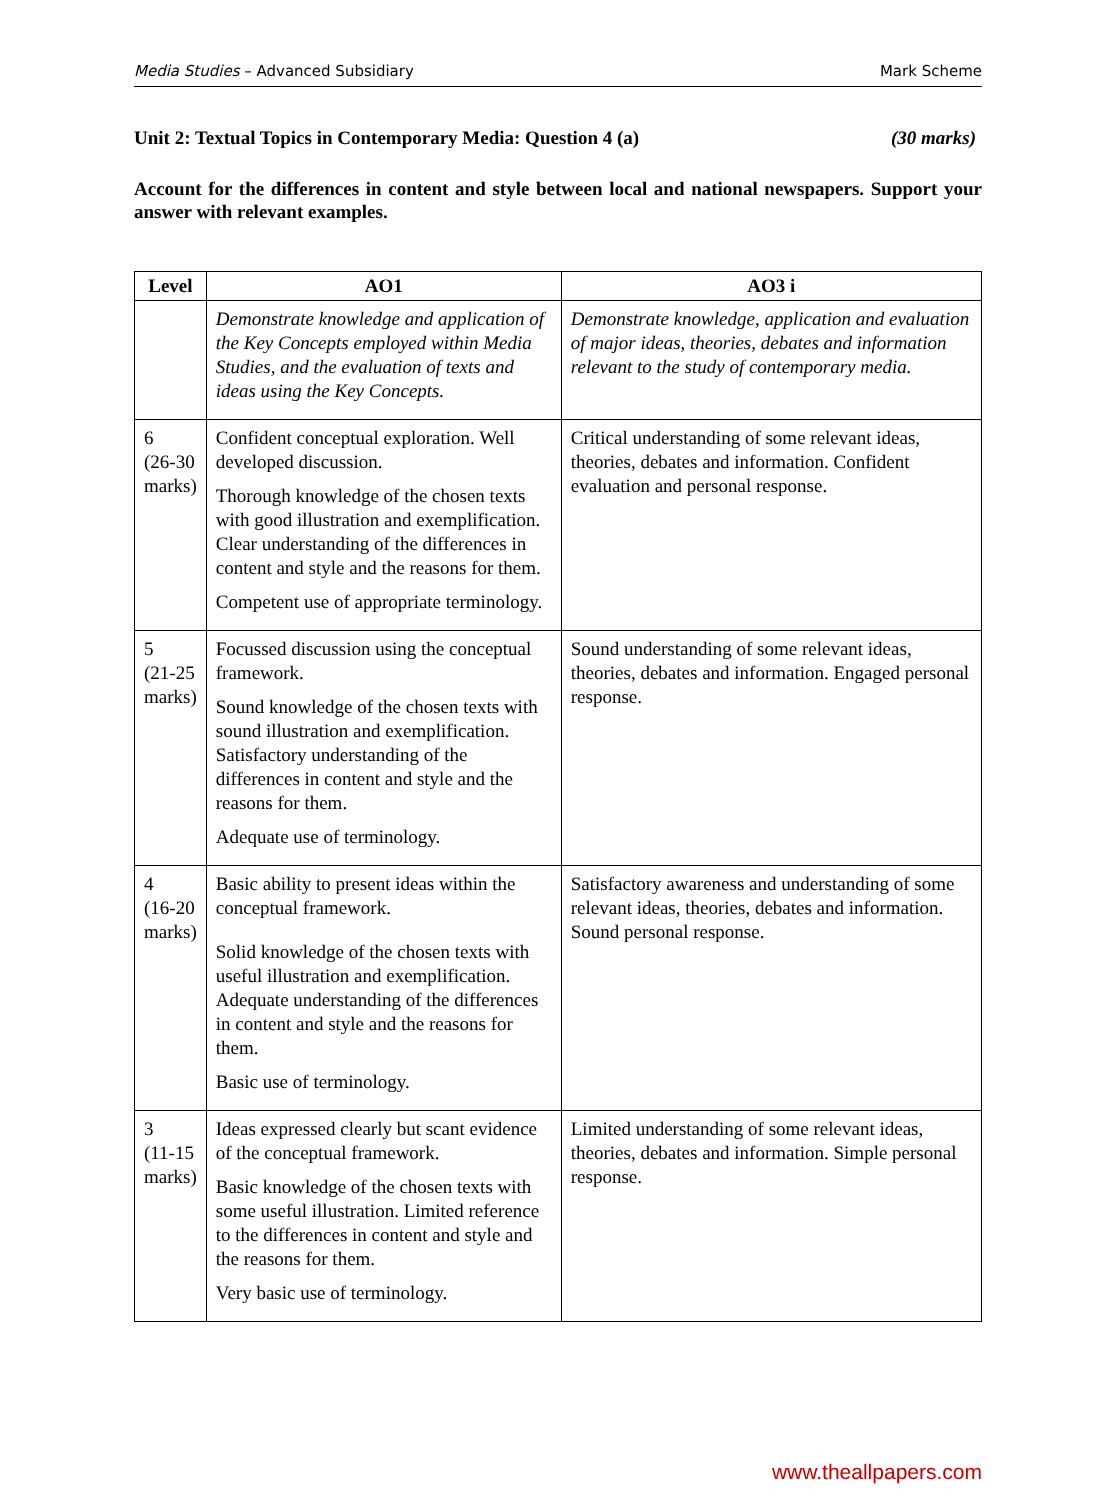Media Studies – Advanced Subsidiary Mark Scheme
Unit 2: Textual Topics in Contemporary Media: Question 4 (a) (30 marks)
Account for the differences in content and style between local and national newspapers. Support your answer with relevant examples.
| Level | AO1 | AO3 i |
| --- | --- | --- |
| | Demonstrate knowledge and application of the Key Concepts employed within Media Studies, and the evaluation of texts and ideas using the Key Concepts. | Demonstrate knowledge, application and evaluation of major ideas, theories, debates and information relevant to the study of contemporary media. |
| 6 (26-30 marks) | Confident conceptual exploration. Well developed discussion. Thorough knowledge of the chosen texts with good illustration and exemplification. Clear understanding of the differences in content and style and the reasons for them. Competent use of appropriate terminology. | Critical understanding of some relevant ideas, theories, debates and information. Confident evaluation and personal response. |
| 5 (21-25 marks) | Focussed discussion using the conceptual framework. Sound knowledge of the chosen texts with sound illustration and exemplification. Satisfactory understanding of the differences in content and style and the reasons for them. Adequate use of terminology. | Sound understanding of some relevant ideas, theories, debates and information. Engaged personal response. |
| 4 (16-20 marks) | Basic ability to present ideas within the conceptual framework. Solid knowledge of the chosen texts with useful illustration and exemplification. Adequate understanding of the differences in content and style and the reasons for them. Basic use of terminology. | Satisfactory awareness and understanding of some relevant ideas, theories, debates and information. Sound personal response. |
| 3 (11-15 marks) | Ideas expressed clearly but scant evidence of the conceptual framework. Basic knowledge of the chosen texts with some useful illustration. Limited reference to the differences in content and style and the reasons for them. Very basic use of terminology. | Limited understanding of some relevant ideas, theories, debates and information. Simple personal response. |
www.theallpapers.com